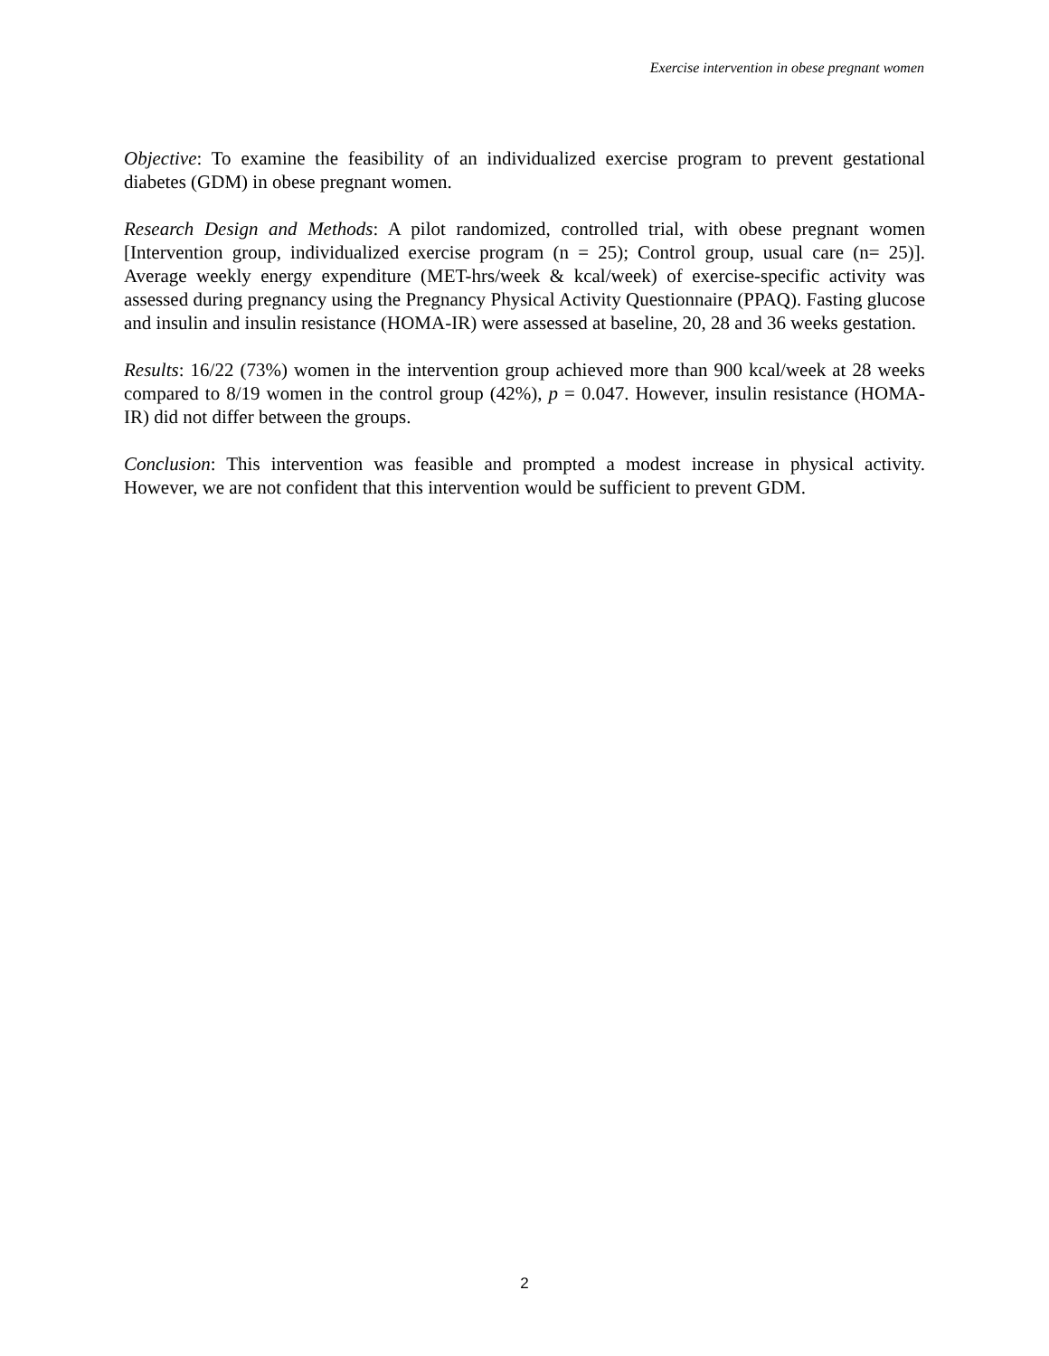Exercise intervention in obese pregnant women
Objective: To examine the feasibility of an individualized exercise program to prevent gestational diabetes (GDM) in obese pregnant women.
Research Design and Methods: A pilot randomized, controlled trial, with obese pregnant women [Intervention group, individualized exercise program (n = 25); Control group, usual care (n= 25)]. Average weekly energy expenditure (MET-hrs/week & kcal/week) of exercise-specific activity was assessed during pregnancy using the Pregnancy Physical Activity Questionnaire (PPAQ). Fasting glucose and insulin and insulin resistance (HOMA-IR) were assessed at baseline, 20, 28 and 36 weeks gestation.
Results: 16/22 (73%) women in the intervention group achieved more than 900 kcal/week at 28 weeks compared to 8/19 women in the control group (42%), p = 0.047. However, insulin resistance (HOMA-IR) did not differ between the groups.
Conclusion: This intervention was feasible and prompted a modest increase in physical activity. However, we are not confident that this intervention would be sufficient to prevent GDM.
2